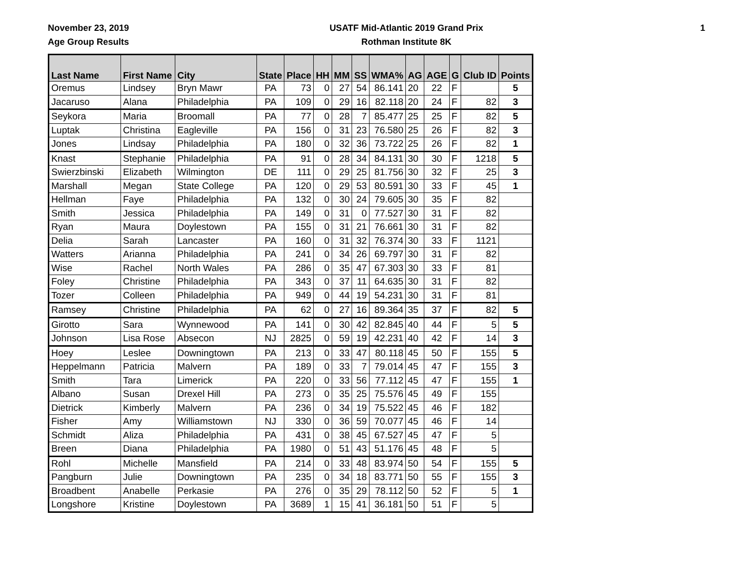November 23, 2019
Age Group Results
USATF Mid-Atlantic 2019 Grand Prix
Rothman Institute 8K
1
| Last Name | First Name | City | State | Place | HH | MM | SS | WMA% | AG | AGE | G | Club ID | Points |
| --- | --- | --- | --- | --- | --- | --- | --- | --- | --- | --- | --- | --- | --- |
| Oremus | Lindsey | Bryn Mawr | PA | 73 | 0 | 27 | 54 | 86.141 | 20 | 22 | F | | 5 |
| Jacaruso | Alana | Philadelphia | PA | 109 | 0 | 29 | 16 | 82.118 | 20 | 24 | F | 82 | 3 |
| Seykora | Maria | Broomall | PA | 77 | 0 | 28 | 7 | 85.477 | 25 | 25 | F | 82 | 5 |
| Luptak | Christina | Eagleville | PA | 156 | 0 | 31 | 23 | 76.580 | 25 | 26 | F | 82 | 3 |
| Jones | Lindsay | Philadelphia | PA | 180 | 0 | 32 | 36 | 73.722 | 25 | 26 | F | 82 | 1 |
| Knast | Stephanie | Philadelphia | PA | 91 | 0 | 28 | 34 | 84.131 | 30 | 30 | F | 1218 | 5 |
| Swierzbinski | Elizabeth | Wilmington | DE | 111 | 0 | 29 | 25 | 81.756 | 30 | 32 | F | 25 | 3 |
| Marshall | Megan | State College | PA | 120 | 0 | 29 | 53 | 80.591 | 30 | 33 | F | 45 | 1 |
| Hellman | Faye | Philadelphia | PA | 132 | 0 | 30 | 24 | 79.605 | 30 | 35 | F | 82 | |
| Smith | Jessica | Philadelphia | PA | 149 | 0 | 31 | 0 | 77.527 | 30 | 31 | F | 82 | |
| Ryan | Maura | Doylestown | PA | 155 | 0 | 31 | 21 | 76.661 | 30 | 31 | F | 82 | |
| Delia | Sarah | Lancaster | PA | 160 | 0 | 31 | 32 | 76.374 | 30 | 33 | F | 1121 | |
| Watters | Arianna | Philadelphia | PA | 241 | 0 | 34 | 26 | 69.797 | 30 | 31 | F | 82 | |
| Wise | Rachel | North Wales | PA | 286 | 0 | 35 | 47 | 67.303 | 30 | 33 | F | 81 | |
| Foley | Christine | Philadelphia | PA | 343 | 0 | 37 | 11 | 64.635 | 30 | 31 | F | 82 | |
| Tozer | Colleen | Philadelphia | PA | 949 | 0 | 44 | 19 | 54.231 | 30 | 31 | F | 81 | |
| Ramsey | Christine | Philadelphia | PA | 62 | 0 | 27 | 16 | 89.364 | 35 | 37 | F | 82 | 5 |
| Girotto | Sara | Wynnewood | PA | 141 | 0 | 30 | 42 | 82.845 | 40 | 44 | F | 5 | 5 |
| Johnson | Lisa Rose | Absecon | NJ | 2825 | 0 | 59 | 19 | 42.231 | 40 | 42 | F | 14 | 3 |
| Hoey | Leslee | Downingtown | PA | 213 | 0 | 33 | 47 | 80.118 | 45 | 50 | F | 155 | 5 |
| Heppelmann | Patricia | Malvern | PA | 189 | 0 | 33 | 7 | 79.014 | 45 | 47 | F | 155 | 3 |
| Smith | Tara | Limerick | PA | 220 | 0 | 33 | 56 | 77.112 | 45 | 47 | F | 155 | 1 |
| Albano | Susan | Drexel Hill | PA | 273 | 0 | 35 | 25 | 75.576 | 45 | 49 | F | 155 | |
| Dietrick | Kimberly | Malvern | PA | 236 | 0 | 34 | 19 | 75.522 | 45 | 46 | F | 182 | |
| Fisher | Amy | Williamstown | NJ | 330 | 0 | 36 | 59 | 70.077 | 45 | 46 | F | 14 | |
| Schmidt | Aliza | Philadelphia | PA | 431 | 0 | 38 | 45 | 67.527 | 45 | 47 | F | 5 | |
| Breen | Diana | Philadelphia | PA | 1980 | 0 | 51 | 43 | 51.176 | 45 | 48 | F | 5 | |
| Rohl | Michelle | Mansfield | PA | 214 | 0 | 33 | 48 | 83.974 | 50 | 54 | F | 155 | 5 |
| Pangburn | Julie | Downingtown | PA | 235 | 0 | 34 | 18 | 83.771 | 50 | 55 | F | 155 | 3 |
| Broadbent | Anabelle | Perkasie | PA | 276 | 0 | 35 | 29 | 78.112 | 50 | 52 | F | 5 | 1 |
| Longshore | Kristine | Doylestown | PA | 3689 | 1 | 15 | 41 | 36.181 | 50 | 51 | F | 5 | |